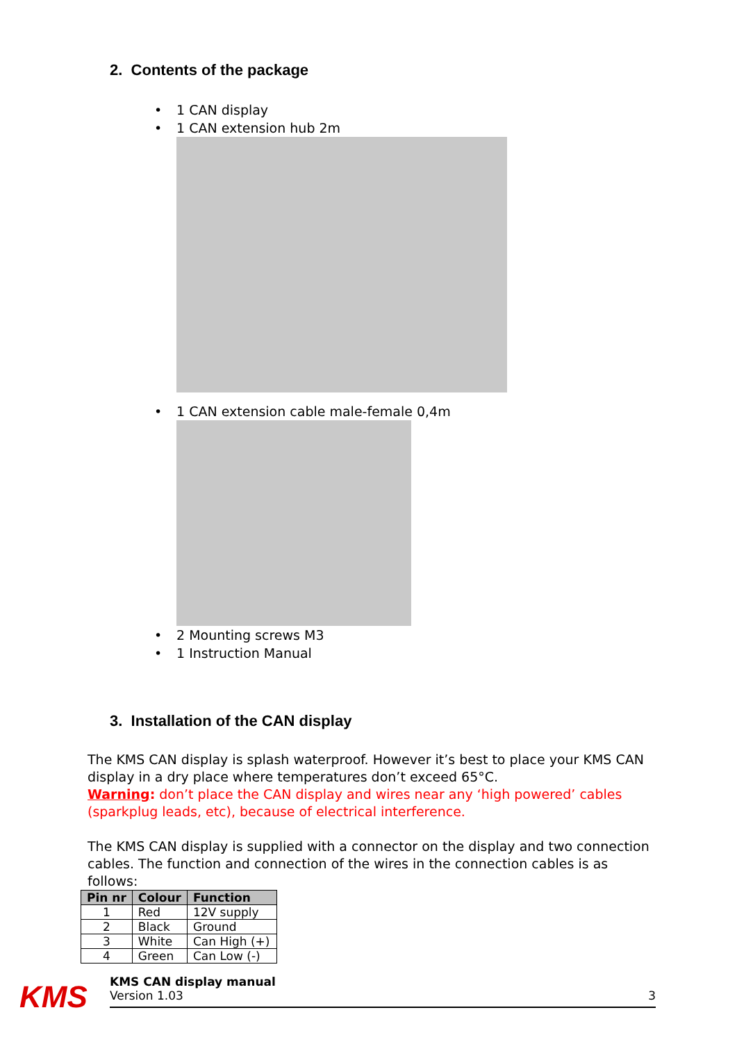2. Contents of the package
• 1 CAN display
• 1 CAN extension hub 2m
• 1 CAN extension cable male-female 0,4m
• 2 Mounting screws M3
• 1 Instruction Manual
3. Installation of the CAN display
The KMS CAN display is splash waterproof. However it’s best to place your KMS CAN display in a dry place where temperatures don’t exceed 65°C.
Warning: don’t place the CAN display and wires near any ‘high powered’ cables (sparkplug leads, etc), because of electrical interference.
The KMS CAN display is supplied with a connector on the display and two connection cables. The function and connection of the wires in the connection cables is as follows:
| Pin nr | Colour | Function |
| --- | --- | --- |
| 1 | Red | 12V supply |
| 2 | Black | Ground |
| 3 | White | Can High (+) |
| 4 | Green | Can Low (-) |
KMS
KMS CAN display manual
Version 1.03
3